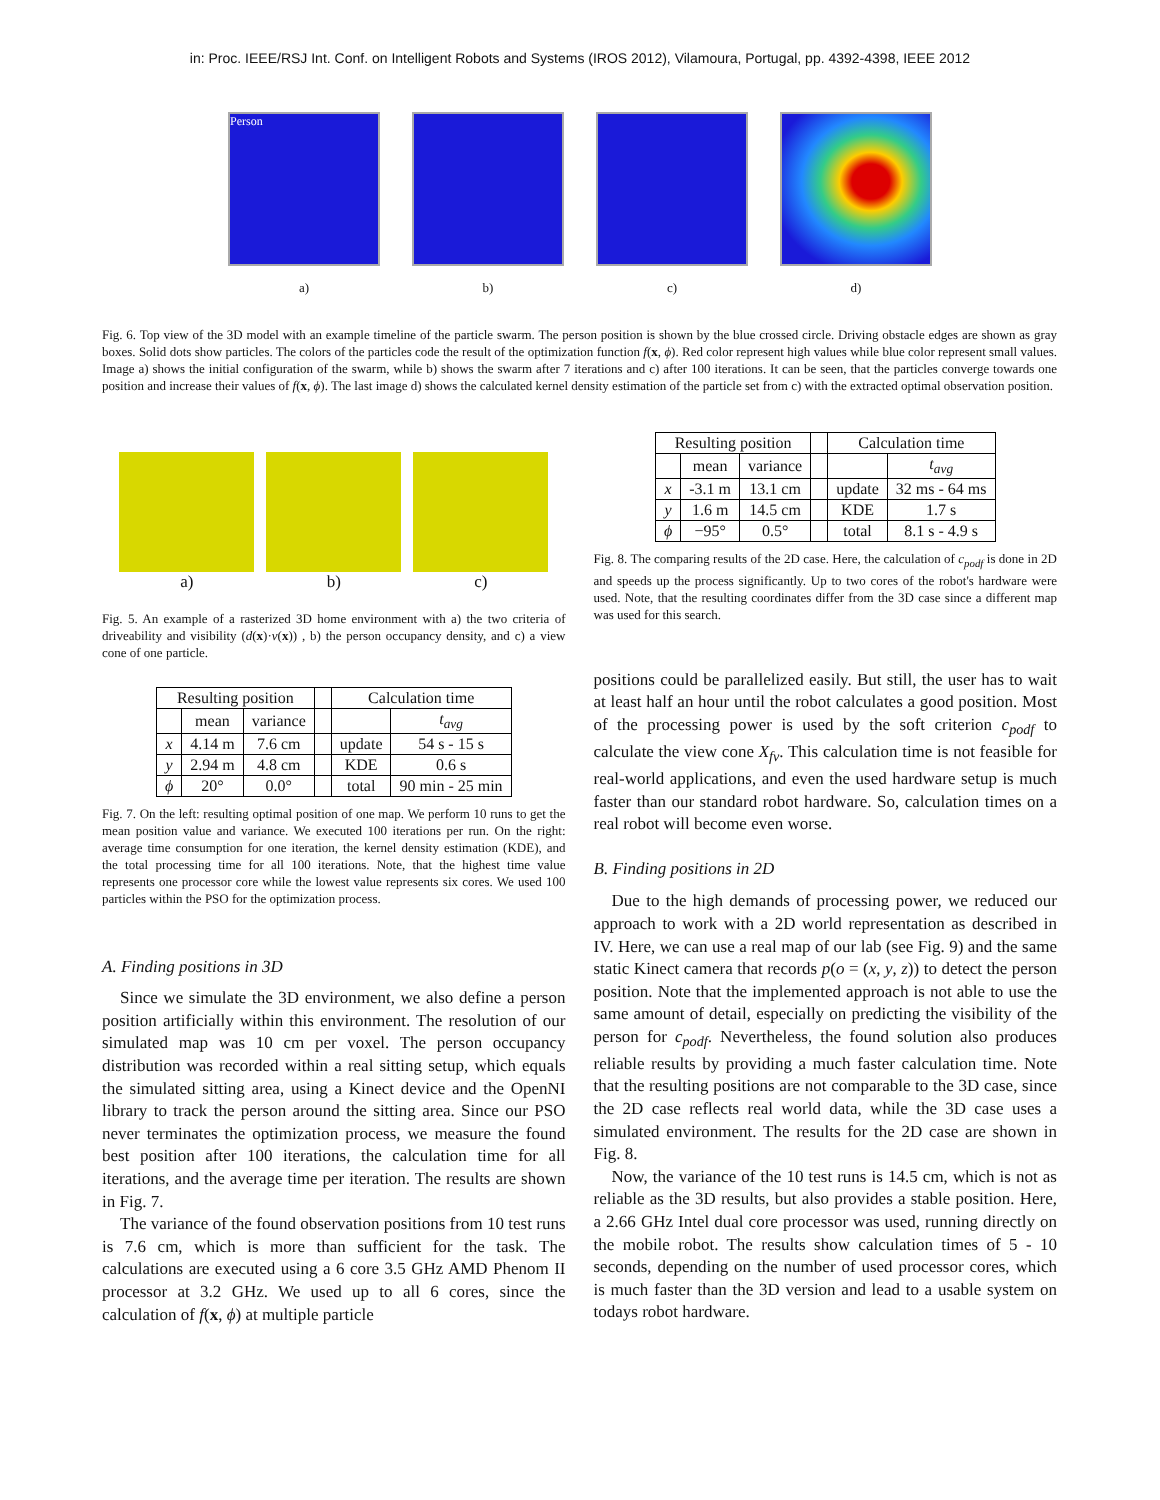in: Proc. IEEE/RSJ Int. Conf. on Intelligent Robots and Systems (IROS 2012), Vilamoura, Portugal, pp. 4392-4398, IEEE 2012
Person
a)
b) c) d)
Fig. 6. Top view of the 3D model with an example timeline of the particle swarm. The person position is shown by the blue crossed circle. Driving obstacle edges are shown as gray boxes. Solid dots show particles. The colors of the particles code the result of the optimization function f(x, ϕ). Red color represent high values while blue color represent small values. Image a) shows the initial configuration of the swarm, while b) shows the swarm after 7 iterations and c) after 100 iterations. It can be seen, that the particles converge towards one position and increase their values of f(x, ϕ). The last image d) shows the calculated kernel density estimation of the particle set from c) with the extracted optimal observation position.
a) b) c)
Fig. 5. An example of a rasterized 3D home environment with a) the two criteria of driveability and visibility (d(x)·v(x)) , b) the person occupancy density, and c) a view cone of one particle.
| Resulting position | | | | Calculation time | |
| --- | --- | --- | --- | --- | --- |
| | mean | variance | | | t<sub>avg</sub> |
| x | 4.14 m | 7.6 cm | | update | 54 s - 15 s |
| y | 2.94 m | 4.8 cm | | KDE | 0.6 s |
| ϕ | 20° | 0.0° | | total | 90 min - 25 min |
Fig. 7. On the left: resulting optimal position of one map. We perform 10 runs to get the mean position value and variance. We executed 100 iterations per run. On the right: average time consumption for one iteration, the kernel density estimation (KDE), and the total processing time for all 100 iterations. Note, that the highest time value represents one processor core while the lowest value represents six cores. We used 100 particles within the PSO for the optimization process.
A. Finding positions in 3D
Since we simulate the 3D environment, we also define a person position artificially within this environment. The resolution of our simulated map was 10 cm per voxel. The person occupancy distribution was recorded within a real sitting setup, which equals the simulated sitting area, using a Kinect device and the OpenNI library to track the person around the sitting area. Since our PSO never terminates the optimization process, we measure the found best position after 100 iterations, the calculation time for all iterations, and the average time per iteration. The results are shown in Fig. 7.
The variance of the found observation positions from 10 test runs is 7.6 cm, which is more than sufficient for the task. The calculations are executed using a 6 core 3.5 GHz AMD Phenom II processor at 3.2 GHz. We used up to all 6 cores, since the calculation of f(x, ϕ) at multiple particle
| Resulting position | | | | Calculation time | |
| --- | --- | --- | --- | --- | --- |
| | mean | variance | | | t<sub>avg</sub> |
| x | -3.1 m | 13.1 cm | | update | 32 ms - 64 ms |
| y | 1.6 m | 14.5 cm | | KDE | 1.7 s |
| ϕ | −95° | 0.5° | | total | 8.1 s - 4.9 s |
Fig. 8. The comparing results of the 2D case. Here, the calculation of c<sub>podf</sub> is done in 2D and speeds up the process significantly. Up to two cores of the robot's hardware were used. Note, that the resulting coordinates differ from the 3D case since a different map was used for this search.
positions could be parallelized easily. But still, the user has to wait at least half an hour until the robot calculates a good position. Most of the processing power is used by the soft criterion c<sub>podf</sub> to calculate the view cone X<sub>fv</sub>. This calculation time is not feasible for real-world applications, and even the used hardware setup is much faster than our standard robot hardware. So, calculation times on a real robot will become even worse.
B. Finding positions in 2D
Due to the high demands of processing power, we reduced our approach to work with a 2D world representation as described in IV. Here, we can use a real map of our lab (see Fig. 9) and the same static Kinect camera that records p(o = (x, y, z)) to detect the person position. Note that the implemented approach is not able to use the same amount of detail, especially on predicting the visibility of the person for c<sub>podf</sub>. Nevertheless, the found solution also produces reliable results by providing a much faster calculation time. Note that the resulting positions are not comparable to the 3D case, since the 2D case reflects real world data, while the 3D case uses a simulated environment. The results for the 2D case are shown in Fig. 8.
Now, the variance of the 10 test runs is 14.5 cm, which is not as reliable as the 3D results, but also provides a stable position. Here, a 2.66 GHz Intel dual core processor was used, running directly on the mobile robot. The results show calculation times of 5 - 10 seconds, depending on the number of used processor cores, which is much faster than the 3D version and lead to a usable system on todays robot hardware.